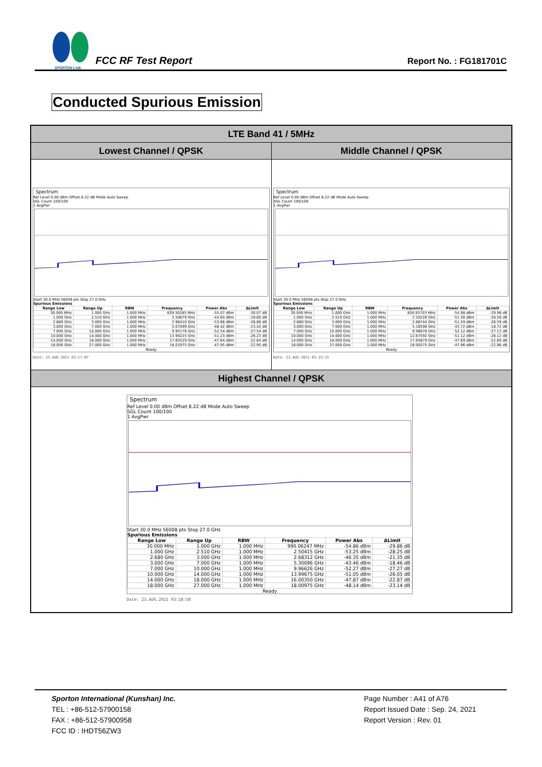SPORTON LAB.
FCC RF Test Report
Report No. : FG181701C
Conducted Spurious Emission
LTE Band 41 / 5MHz
Lowest Channel / QPSK Middle Channel / QPSK
Spectrum
Ref Level 0.00 dBm Offset 8.22 dB Mode Auto Sweep
SGL Count 100/100
1 AvgPwr
Start 30.0 MHz 56008 pts Stop 27.0 GHz
Spurious Emissions
| Range Low | Range Up | RBW | Frequency | Power Abs | ΔLimit |
| --- | --- | --- | --- | --- | --- |
| 30.000 MHz | 1.000 GHz | 1.000 MHz | 839.30285 MHz | -55.07 dBm | -30.07 dB |
| 1.000 GHz | 2.510 GHz | 1.000 MHz | 2.50679 GHz | -44.60 dBm | -19.60 dB |
| 2.680 GHz | 3.000 GHz | 1.000 MHz | 2.96410 GHz | -53.66 dBm | -28.66 dB |
| 3.000 GHz | 7.000 GHz | 1.000 MHz | 5.07099 GHz | -48.42 dBm | -23.42 dB |
| 7.000 GHz | 10.000 GHz | 1.000 MHz | 9.95176 GHz | -52.54 dBm | -27.54 dB |
| 10.000 GHz | 14.000 GHz | 1.000 MHz | 13.99225 GHz | -51.23 dBm | -26.23 dB |
| 14.000 GHz | 18.000 GHz | 1.000 MHz | 17.65529 GHz | -47.64 dBm | -22.64 dB |
| 18.000 GHz | 27.000 GHz | 1.000 MHz | 18.01975 GHz | -47.95 dBm | -22.95 dB |
Ready
Date: 23.AUG.2021 03:17:07
Spectrum
Ref Level 0.00 dBm Offset 8.22 dB Mode Auto Sweep
SGL Count 100/100
1 AvgPwr
Start 30.0 MHz 56008 pts Stop 27.0 GHz
Spurious Emissions
| Range Low | Range Up | RBW | Frequency | Power Abs | ΔLimit |
| --- | --- | --- | --- | --- | --- |
| 30.000 MHz | 1.000 GHz | 1.000 MHz | 850.93703 MHz | -54.98 dBm | -29.98 dB |
| 1.000 GHz | 2.510 GHz | 1.000 MHz | 2.50226 GHz | -51.56 dBm | -26.56 dB |
| 2.680 GHz | 3.000 GHz | 1.000 MHz | 2.68744 GHz | -51.59 dBm | -26.59 dB |
| 3.000 GHz | 7.000 GHz | 1.000 MHz | 5.18598 GHz | -43.72 dBm | -18.72 dB |
| 7.000 GHz | 10.000 GHz | 1.000 MHz | 9.96676 GHz | -52.12 dBm | -27.12 dB |
| 10.000 GHz | 14.000 GHz | 1.000 MHz | 12.67592 GHz | -51.12 dBm | -26.12 dB |
| 14.000 GHz | 18.000 GHz | 1.000 MHz | 17.65879 GHz | -47.69 dBm | -22.69 dB |
| 18.000 GHz | 27.000 GHz | 1.000 MHz | 18.00275 GHz | -47.96 dBm | -22.96 dB |
Ready
Date: 23.AUG.2021 03:15:15
Highest Channel / QPSK
Spectrum
Ref Level 0.00 dBm Offset 8.22 dB Mode Auto Sweep
SGL Count 100/100
1 AvgPwr
Start 30.0 MHz 56008 pts Stop 27.0 GHz
Spurious Emissions
| Range Low | Range Up | RBW | Frequency | Power Abs | ΔLimit |
| --- | --- | --- | --- | --- | --- |
| 30.000 MHz | 1.000 GHz | 1.000 MHz | 990.06247 MHz | -54.86 dBm | -29.86 dB |
| 1.000 GHz | 2.510 GHz | 1.000 MHz | 2.50415 GHz | -53.25 dBm | -28.25 dB |
| 2.680 GHz | 3.000 GHz | 1.000 MHz | 2.68312 GHz | -46.35 dBm | -21.35 dB |
| 3.000 GHz | 7.000 GHz | 1.000 MHz | 5.30096 GHz | -43.46 dBm | -18.46 dB |
| 7.000 GHz | 10.000 GHz | 1.000 MHz | 9.96626 GHz | -52.27 dBm | -27.27 dB |
| 10.000 GHz | 14.000 GHz | 1.000 MHz | 13.99675 GHz | -51.05 dBm | -26.05 dB |
| 14.000 GHz | 18.000 GHz | 1.000 MHz | 16.00350 GHz | -47.87 dBm | -22.87 dB |
| 18.000 GHz | 27.000 GHz | 1.000 MHz | 18.00975 GHz | -48.14 dBm | -23.14 dB |
Ready
Date: 23.AUG.2021 03:18:58
Sporton International (Kunshan) Inc.
TEL : +86-512-57900158
FAX : +86-512-57900958
FCC ID : IHDT56ZW3
Page Number : A41 of A76
Report Issued Date : Sep. 24, 2021
Report Version : Rev. 01